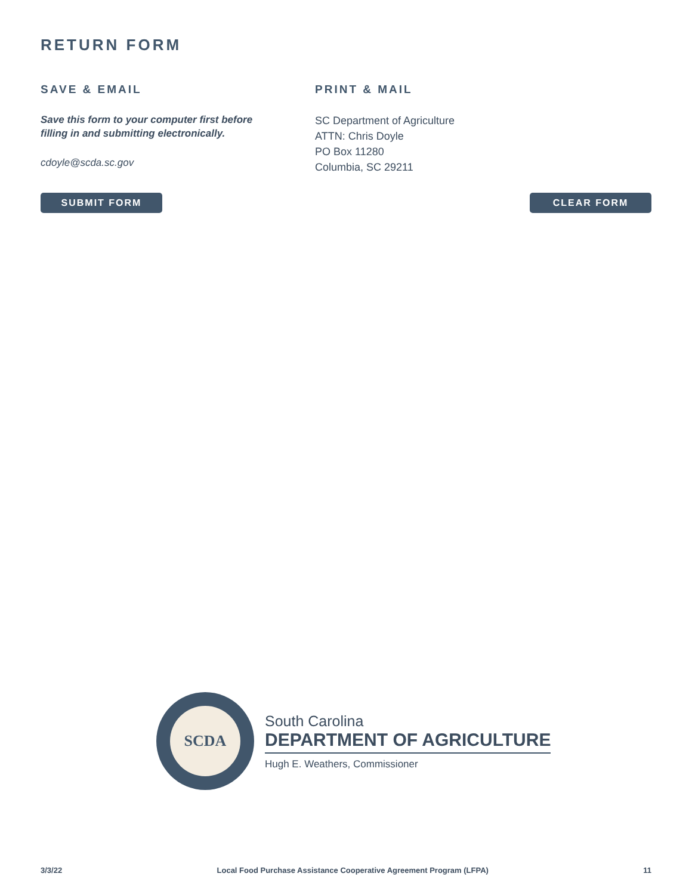RETURN FORM
SAVE & EMAIL
Save this form to your computer first before
filling in and submitting electronically.
cdoyle@scda.sc.gov
PRINT & MAIL
SC Department of Agriculture
ATTN: Chris Doyle
PO Box 11280
Columbia, SC 29211
SUBMIT FORM CLEAR FORM
SCDA
South Carolina
DEPARTMENT OF AGRICULTURE
Hugh E. Weathers, Commissioner
3/3/22 Local Food Purchase Assistance Cooperative Agreement Program (LFPA) 11